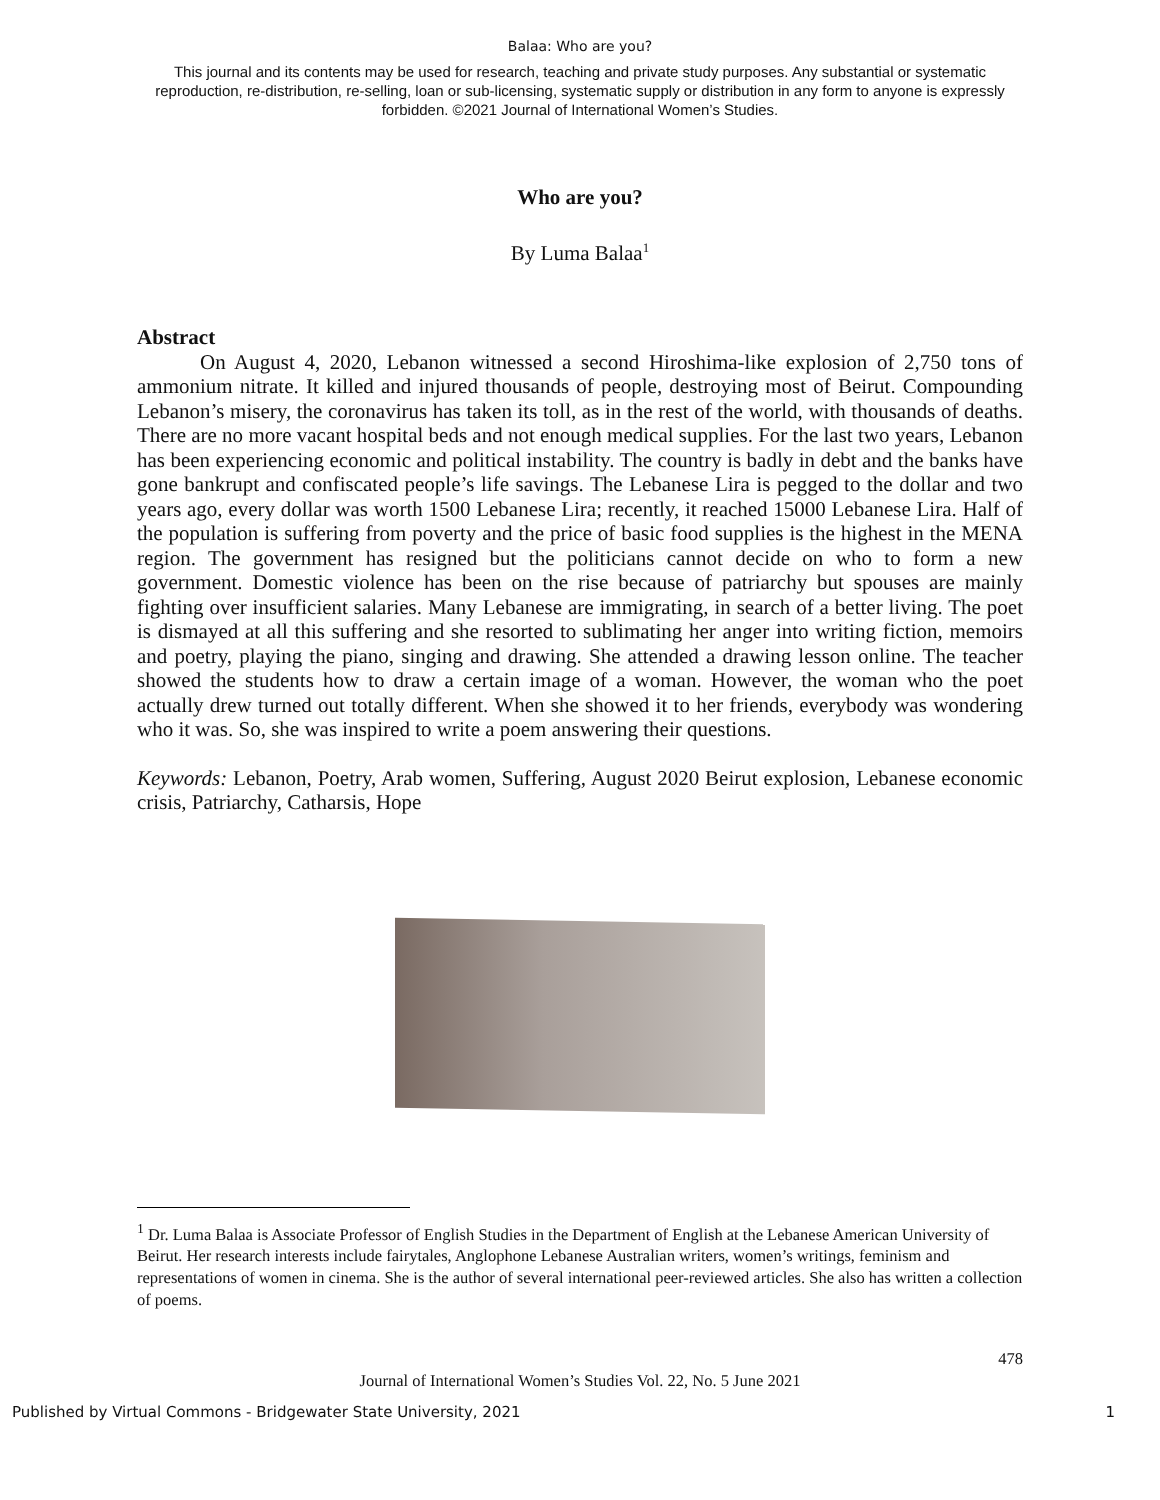Balaa: Who are you?
This journal and its contents may be used for research, teaching and private study purposes. Any substantial or systematic reproduction, re-distribution, re-selling, loan or sub-licensing, systematic supply or distribution in any form to anyone is expressly forbidden. ©2021 Journal of International Women’s Studies.
Who are you?
By Luma Balaa<sup>1</sup>
Abstract
   On August 4, 2020, Lebanon witnessed a second Hiroshima-like explosion of 2,750 tons of ammonium nitrate. It killed and injured thousands of people, destroying most of Beirut. Compounding Lebanon’s misery, the coronavirus has taken its toll, as in the rest of the world, with thousands of deaths. There are no more vacant hospital beds and not enough medical supplies. For the last two years, Lebanon has been experiencing economic and political instability. The country is badly in debt and the banks have gone bankrupt and confiscated people’s life savings. The Lebanese Lira is pegged to the dollar and two years ago, every dollar was worth 1500 Lebanese Lira; recently, it reached 15000 Lebanese Lira. Half of the population is suffering from poverty and the price of basic food supplies is the highest in the MENA region. The government has resigned but the politicians cannot decide on who to form a new government. Domestic violence has been on the rise because of patriarchy but spouses are mainly fighting over insufficient salaries. Many Lebanese are immigrating, in search of a better living. The poet is dismayed at all this suffering and she resorted to sublimating her anger into writing fiction, memoirs and poetry, playing the piano, singing and drawing. She attended a drawing lesson online. The teacher showed the students how to draw a certain image of a woman. However, the woman who the poet actually drew turned out totally different. When she showed it to her friends, everybody was wondering who it was. So, she was inspired to write a poem answering their questions.
Keywords: Lebanon, Poetry, Arab women, Suffering, August 2020 Beirut explosion, Lebanese economic crisis, Patriarchy, Catharsis, Hope
<sup>1</sup> Dr. Luma Balaa is Associate Professor of English Studies in the Department of English at the Lebanese American University of Beirut. Her research interests include fairytales, Anglophone Lebanese Australian writers, women’s writings, feminism and representations of women in cinema. She is the author of several international peer-reviewed articles. She also has written a collection of poems.
478
Journal of International Women’s Studies Vol. 22, No. 5 June 2021
Published by Virtual Commons - Bridgewater State University, 2021 1